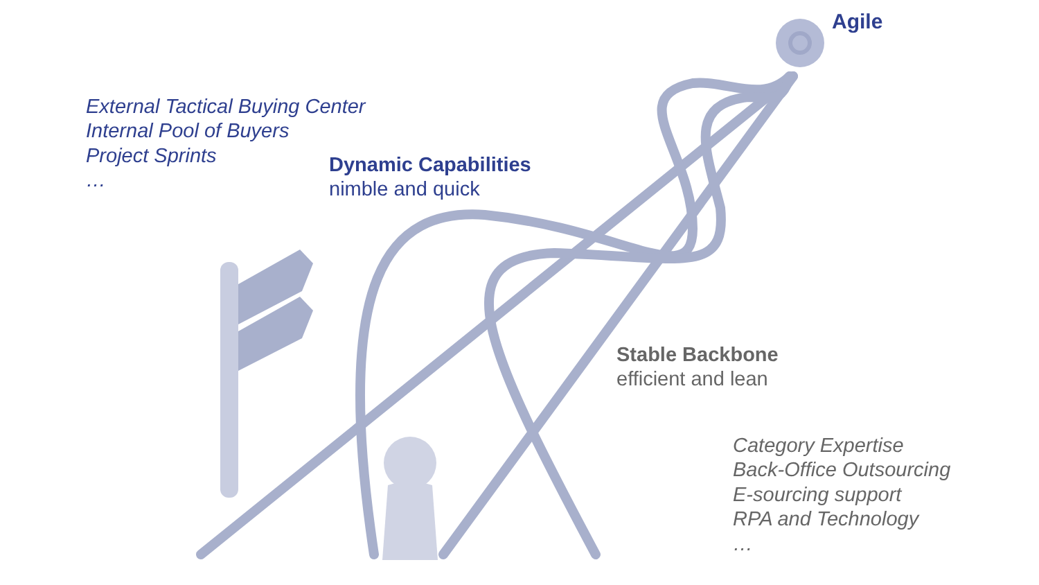Agile
External Tactical Buying Center
Internal Pool of Buyers
Project Sprints
…
Dynamic Capabilities
nimble and quick
Stable Backbone
efficient and lean
Category Expertise
Back-Office Outsourcing
E-sourcing support
RPA and Technology
…